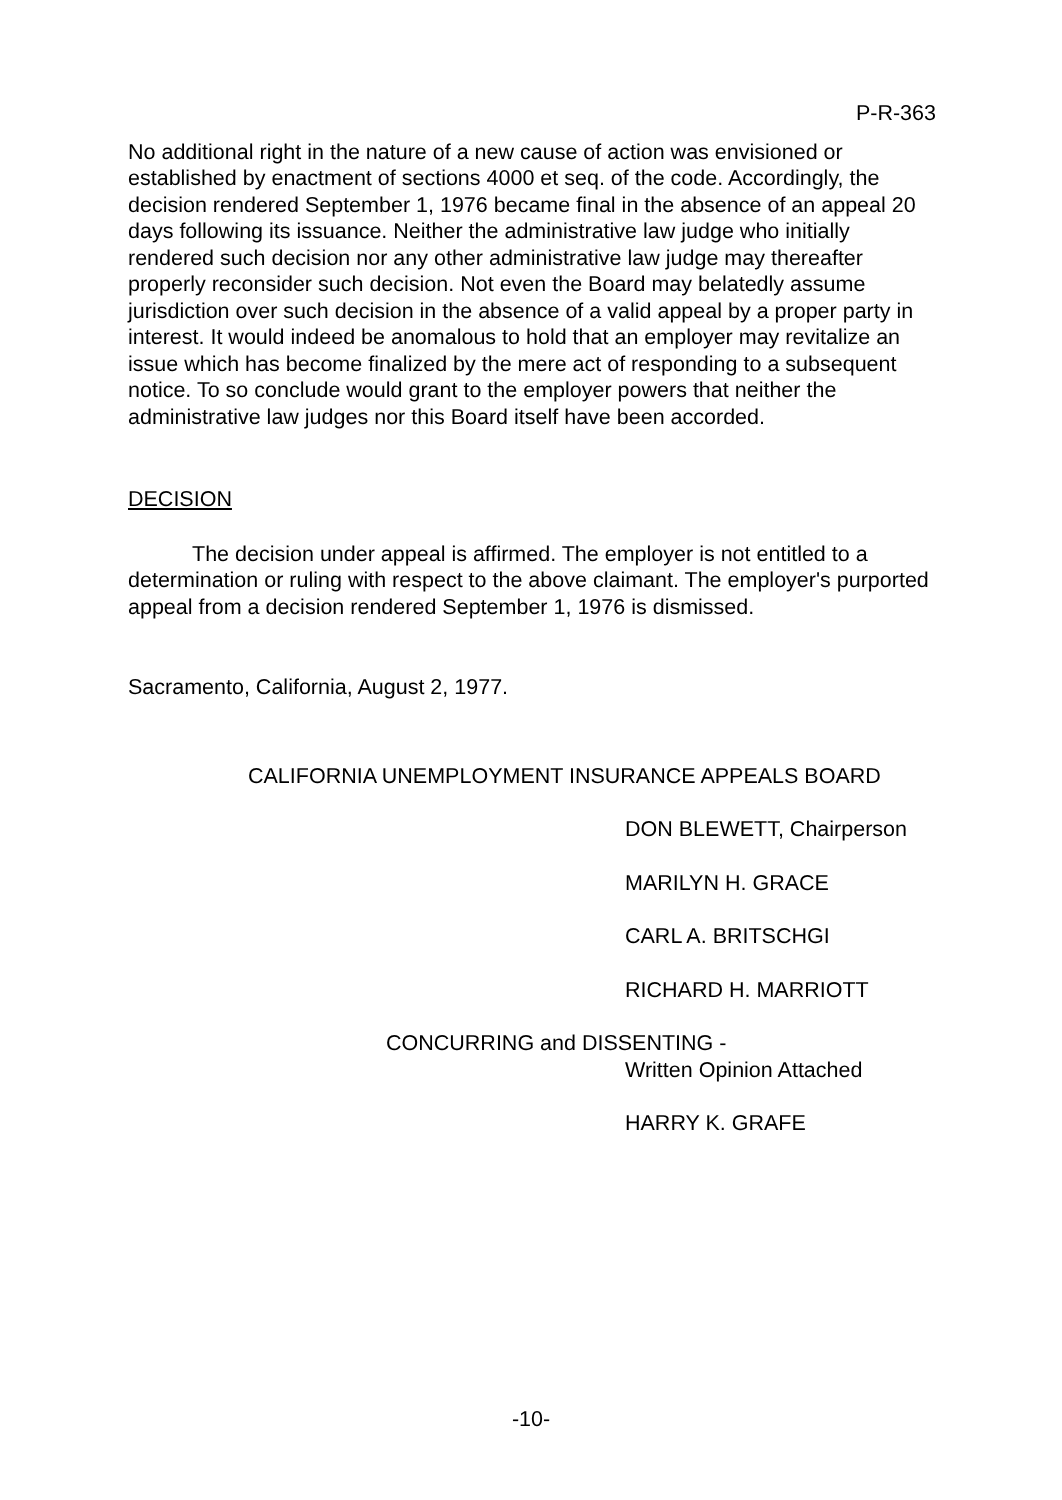P-R-363
No additional right in the nature of a new cause of action was envisioned or established by enactment of sections 4000 et seq. of the code. Accordingly, the decision rendered September 1, 1976 became final in the absence of an appeal 20 days following its issuance. Neither the administrative law judge who initially rendered such decision nor any other administrative law judge may thereafter properly reconsider such decision. Not even the Board may belatedly assume jurisdiction over such decision in the absence of a valid appeal by a proper party in interest. It would indeed be anomalous to hold that an employer may revitalize an issue which has become finalized by the mere act of responding to a subsequent notice. To so conclude would grant to the employer powers that neither the administrative law judges nor this Board itself have been accorded.
DECISION
The decision under appeal is affirmed. The employer is not entitled to a determination or ruling with respect to the above claimant. The employer's purported appeal from a decision rendered September 1, 1976 is dismissed.
Sacramento, California, August 2, 1977.
CALIFORNIA UNEMPLOYMENT INSURANCE APPEALS BOARD
DON BLEWETT, Chairperson
MARILYN H. GRACE
CARL A. BRITSCHGI
RICHARD H. MARRIOTT
CONCURRING and DISSENTING -
Written Opinion Attached
HARRY K. GRAFE
-10-